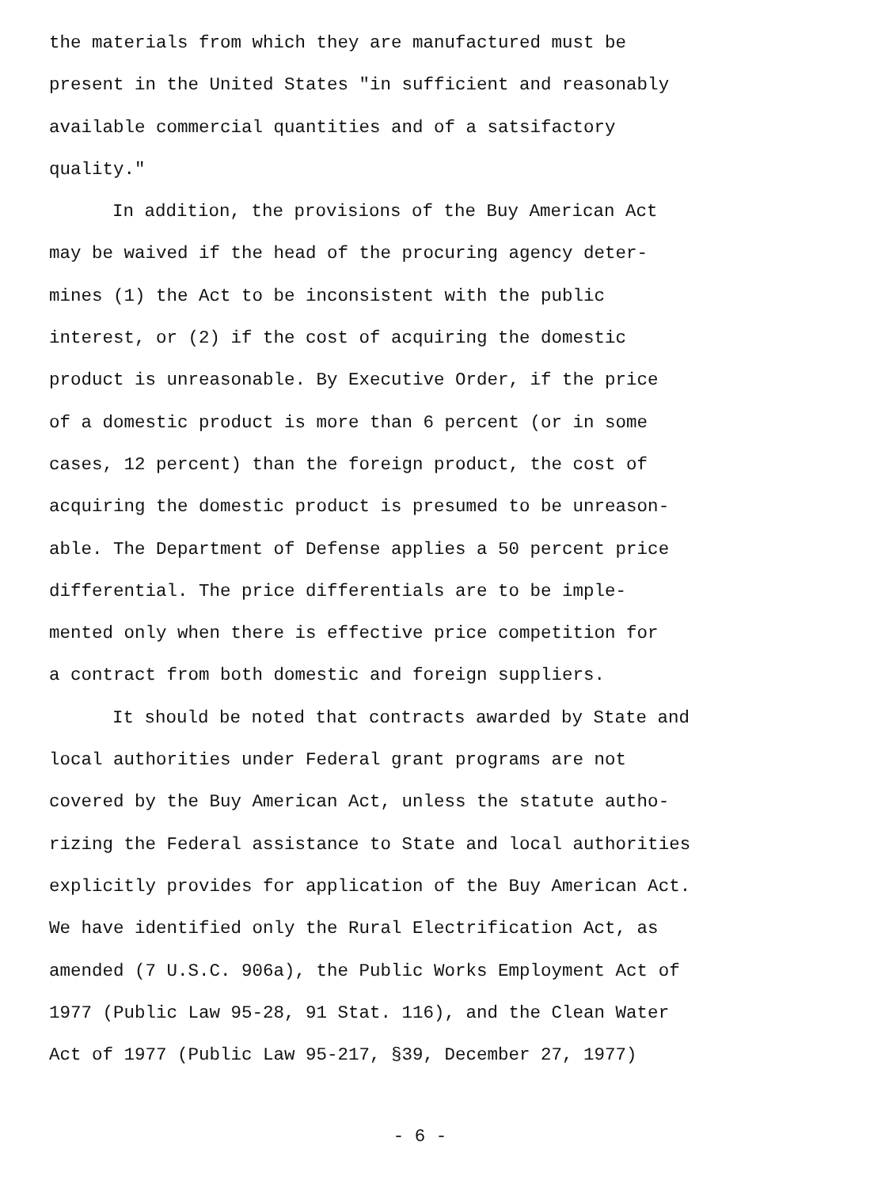the materials from which they are manufactured must be
present in the United States "in sufficient and reasonably
available commercial quantities and of a satsifactory
quality."
In addition, the provisions of the Buy American Act
may be waived if the head of the procuring agency deter-
mines (1) the Act to be inconsistent with the public
interest, or (2) if the cost of acquiring the domestic
product is unreasonable. By Executive Order, if the price
of a domestic product is more than 6 percent (or in some
cases, 12 percent) than the foreign product, the cost of
acquiring the domestic product is presumed to be unreason-
able. The Department of Defense applies a 50 percent price
differential. The price differentials are to be imple-
mented only when there is effective price competition for
a contract from both domestic and foreign suppliers.
It should be noted that contracts awarded by State and
local authorities under Federal grant programs are not
covered by the Buy American Act, unless the statute autho-
rizing the Federal assistance to State and local authorities
explicitly provides for application of the Buy American Act.
We have identified only the Rural Electrification Act, as
amended (7 U.S.C. 906a), the Public Works Employment Act of
1977 (Public Law 95-28, 91 Stat. 116), and the Clean Water
Act of 1977 (Public Law 95-217, §39, December 27, 1977)
- 6 -